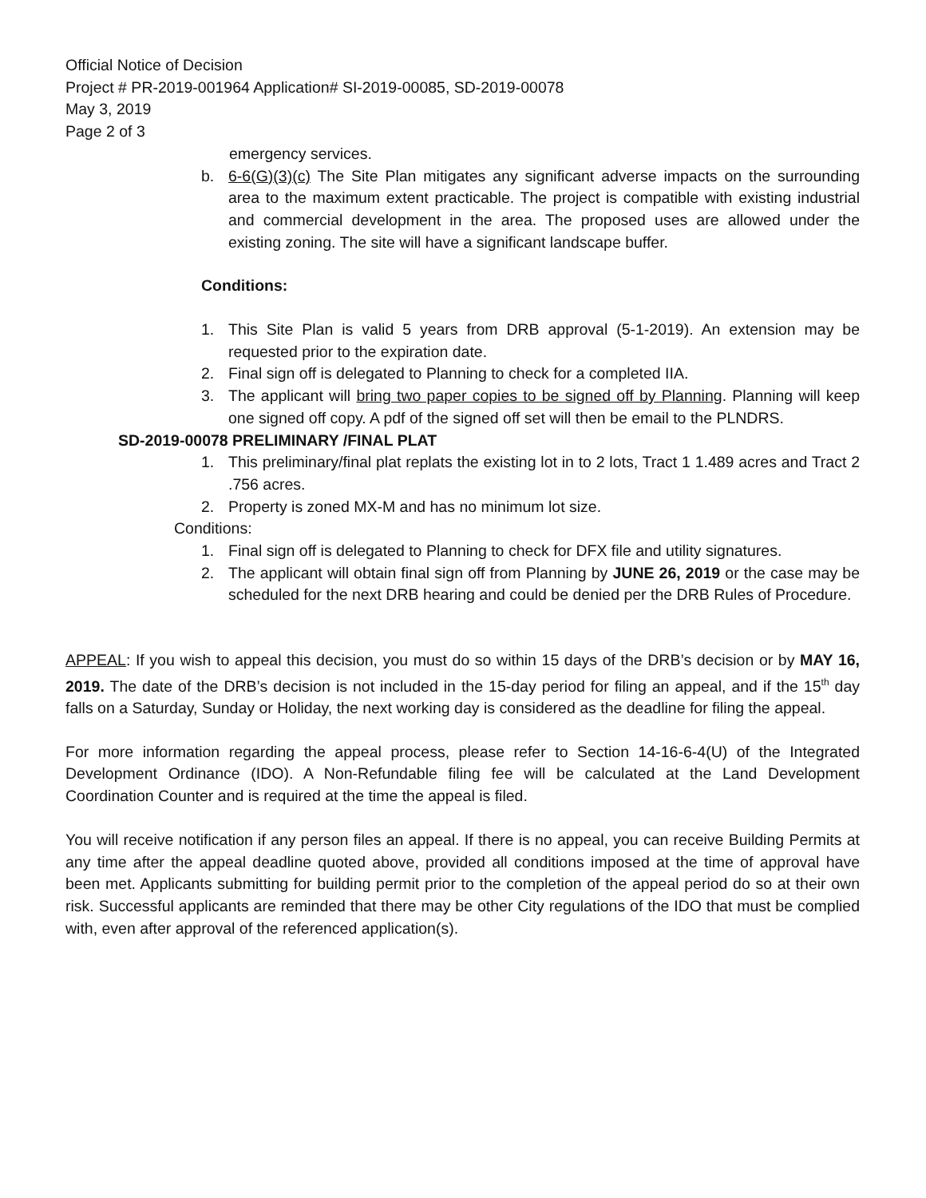Official Notice of Decision
Project # PR-2019-001964 Application# SI-2019-00085, SD-2019-00078
May 3, 2019
Page 2 of 3
emergency services.
b. 6-6(G)(3)(c) The Site Plan mitigates any significant adverse impacts on the surrounding area to the maximum extent practicable. The project is compatible with existing industrial and commercial development in the area. The proposed uses are allowed under the existing zoning. The site will have a significant landscape buffer.
Conditions:
1. This Site Plan is valid 5 years from DRB approval (5-1-2019). An extension may be requested prior to the expiration date.
2. Final sign off is delegated to Planning to check for a completed IIA.
3. The applicant will bring two paper copies to be signed off by Planning. Planning will keep one signed off copy. A pdf of the signed off set will then be email to the PLNDRS.
SD-2019-00078 PRELIMINARY /FINAL PLAT
1. This preliminary/final plat replats the existing lot in to 2 lots, Tract 1 1.489 acres and Tract 2 .756 acres.
2. Property is zoned MX-M and has no minimum lot size.
Conditions:
1. Final sign off is delegated to Planning to check for DFX file and utility signatures.
2. The applicant will obtain final sign off from Planning by JUNE 26, 2019 or the case may be scheduled for the next DRB hearing and could be denied per the DRB Rules of Procedure.
APPEAL: If you wish to appeal this decision, you must do so within 15 days of the DRB’s decision or by MAY 16, 2019. The date of the DRB’s decision is not included in the 15-day period for filing an appeal, and if the 15<sup>th</sup> day falls on a Saturday, Sunday or Holiday, the next working day is considered as the deadline for filing the appeal.
For more information regarding the appeal process, please refer to Section 14-16-6-4(U) of the Integrated Development Ordinance (IDO). A Non-Refundable filing fee will be calculated at the Land Development Coordination Counter and is required at the time the appeal is filed.
You will receive notification if any person files an appeal. If there is no appeal, you can receive Building Permits at any time after the appeal deadline quoted above, provided all conditions imposed at the time of approval have been met. Applicants submitting for building permit prior to the completion of the appeal period do so at their own risk. Successful applicants are reminded that there may be other City regulations of the IDO that must be complied with, even after approval of the referenced application(s).